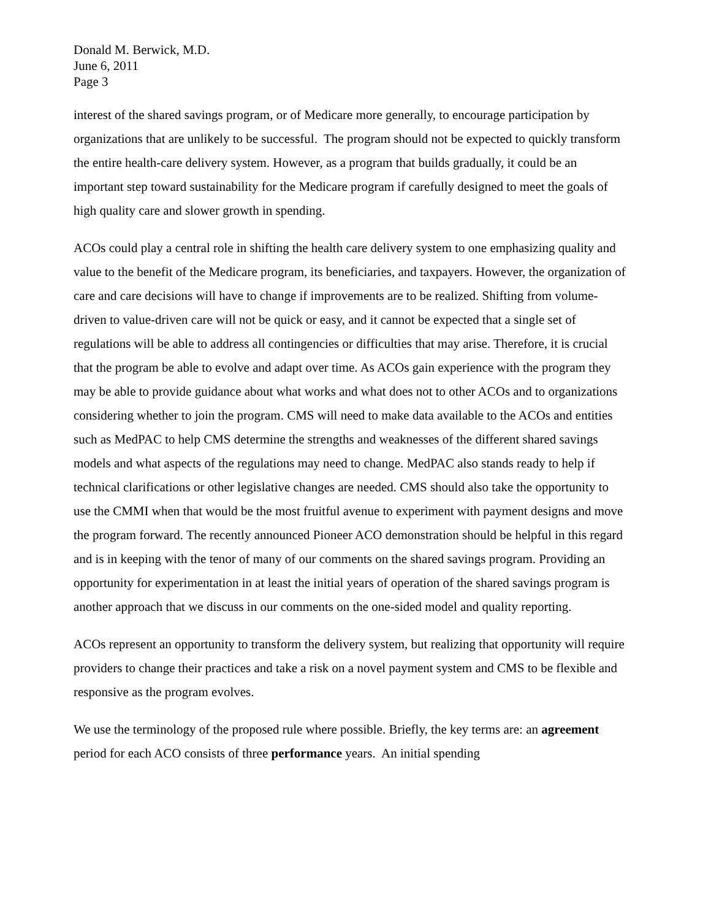Donald M. Berwick, M.D.
June 6, 2011
Page 3
interest of the shared savings program, or of Medicare more generally, to encourage participation by organizations that are unlikely to be successful. The program should not be expected to quickly transform the entire health-care delivery system. However, as a program that builds gradually, it could be an important step toward sustainability for the Medicare program if carefully designed to meet the goals of high quality care and slower growth in spending.
ACOs could play a central role in shifting the health care delivery system to one emphasizing quality and value to the benefit of the Medicare program, its beneficiaries, and taxpayers. However, the organization of care and care decisions will have to change if improvements are to be realized. Shifting from volume-driven to value-driven care will not be quick or easy, and it cannot be expected that a single set of regulations will be able to address all contingencies or difficulties that may arise. Therefore, it is crucial that the program be able to evolve and adapt over time. As ACOs gain experience with the program they may be able to provide guidance about what works and what does not to other ACOs and to organizations considering whether to join the program. CMS will need to make data available to the ACOs and entities such as MedPAC to help CMS determine the strengths and weaknesses of the different shared savings models and what aspects of the regulations may need to change. MedPAC also stands ready to help if technical clarifications or other legislative changes are needed. CMS should also take the opportunity to use the CMMI when that would be the most fruitful avenue to experiment with payment designs and move the program forward. The recently announced Pioneer ACO demonstration should be helpful in this regard and is in keeping with the tenor of many of our comments on the shared savings program. Providing an opportunity for experimentation in at least the initial years of operation of the shared savings program is another approach that we discuss in our comments on the one-sided model and quality reporting.
ACOs represent an opportunity to transform the delivery system, but realizing that opportunity will require providers to change their practices and take a risk on a novel payment system and CMS to be flexible and responsive as the program evolves.
We use the terminology of the proposed rule where possible. Briefly, the key terms are: an agreement period for each ACO consists of three performance years. An initial spending